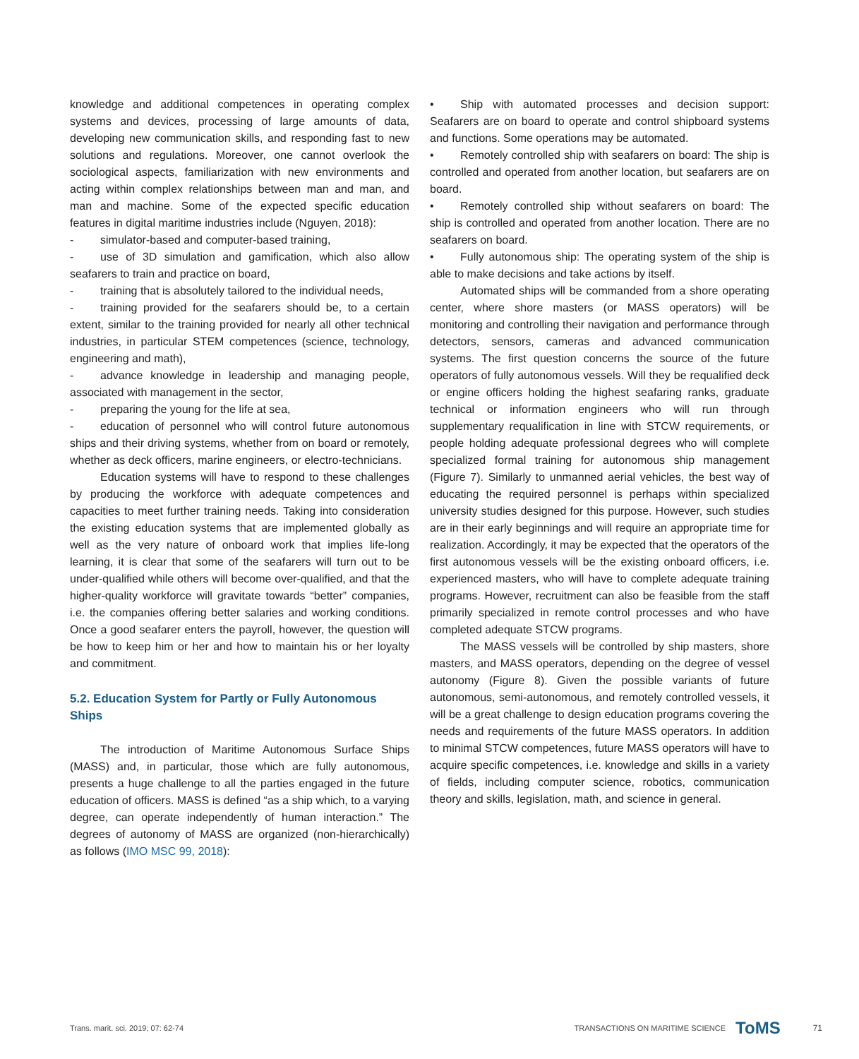knowledge and additional competences in operating complex systems and devices, processing of large amounts of data, developing new communication skills, and responding fast to new solutions and regulations. Moreover, one cannot overlook the sociological aspects, familiarization with new environments and acting within complex relationships between man and man, and man and machine. Some of the expected specific education features in digital maritime industries include (Nguyen, 2018):
- simulator-based and computer-based training,
- use of 3D simulation and gamification, which also allow seafarers to train and practice on board,
- training that is absolutely tailored to the individual needs,
- training provided for the seafarers should be, to a certain extent, similar to the training provided for nearly all other technical industries, in particular STEM competences (science, technology, engineering and math),
- advance knowledge in leadership and managing people, associated with management in the sector,
- preparing the young for the life at sea,
- education of personnel who will control future autonomous ships and their driving systems, whether from on board or remotely, whether as deck officers, marine engineers, or electro-technicians.
Education systems will have to respond to these challenges by producing the workforce with adequate competences and capacities to meet further training needs. Taking into consideration the existing education systems that are implemented globally as well as the very nature of onboard work that implies life-long learning, it is clear that some of the seafarers will turn out to be under-qualified while others will become over-qualified, and that the higher-quality workforce will gravitate towards “better” companies, i.e. the companies offering better salaries and working conditions. Once a good seafarer enters the payroll, however, the question will be how to keep him or her and how to maintain his or her loyalty and commitment.
5.2. Education System for Partly or Fully Autonomous Ships
The introduction of Maritime Autonomous Surface Ships (MASS) and, in particular, those which are fully autonomous, presents a huge challenge to all the parties engaged in the future education of officers. MASS is defined “as a ship which, to a varying degree, can operate independently of human interaction.” The degrees of autonomy of MASS are organized (non-hierarchically) as follows (IMO MSC 99, 2018):
• Ship with automated processes and decision support: Seafarers are on board to operate and control shipboard systems and functions. Some operations may be automated.
• Remotely controlled ship with seafarers on board: The ship is controlled and operated from another location, but seafarers are on board.
• Remotely controlled ship without seafarers on board: The ship is controlled and operated from another location. There are no seafarers on board.
• Fully autonomous ship: The operating system of the ship is able to make decisions and take actions by itself.
Automated ships will be commanded from a shore operating center, where shore masters (or MASS operators) will be monitoring and controlling their navigation and performance through detectors, sensors, cameras and advanced communication systems. The first question concerns the source of the future operators of fully autonomous vessels. Will they be requalified deck or engine officers holding the highest seafaring ranks, graduate technical or information engineers who will run through supplementary requalification in line with STCW requirements, or people holding adequate professional degrees who will complete specialized formal training for autonomous ship management (Figure 7). Similarly to unmanned aerial vehicles, the best way of educating the required personnel is perhaps within specialized university studies designed for this purpose. However, such studies are in their early beginnings and will require an appropriate time for realization. Accordingly, it may be expected that the operators of the first autonomous vessels will be the existing onboard officers, i.e. experienced masters, who will have to complete adequate training programs. However, recruitment can also be feasible from the staff primarily specialized in remote control processes and who have completed adequate STCW programs.
The MASS vessels will be controlled by ship masters, shore masters, and MASS operators, depending on the degree of vessel autonomy (Figure 8). Given the possible variants of future autonomous, semi-autonomous, and remotely controlled vessels, it will be a great challenge to design education programs covering the needs and requirements of the future MASS operators. In addition to minimal STCW competences, future MASS operators will have to acquire specific competences, i.e. knowledge and skills in a variety of fields, including computer science, robotics, communication theory and skills, legislation, math, and science in general.
Trans. marit. sci. 2019; 07: 62-74 TRANSACTIONS ON MARITIME SCIENCE ToMS 71